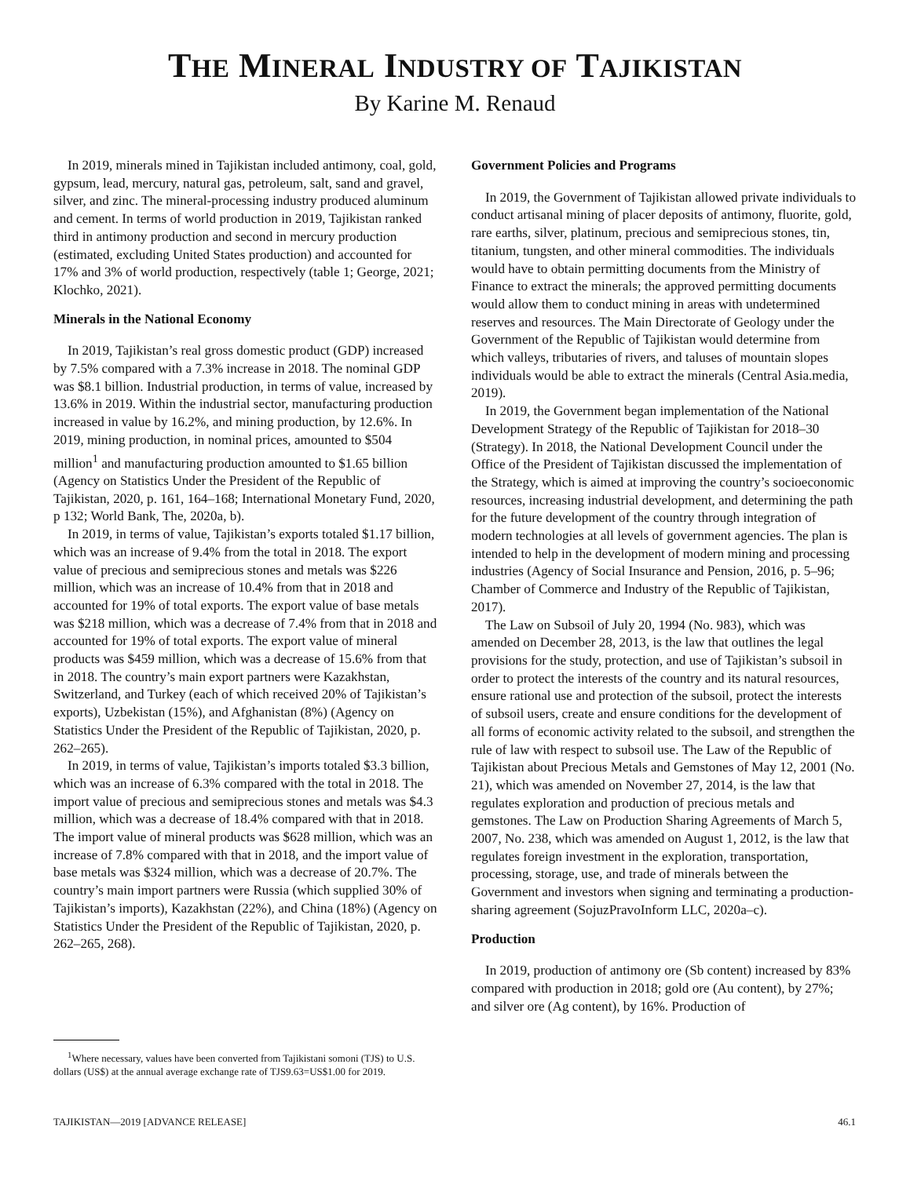THE MINERAL INDUSTRY OF TAJIKISTAN
By Karine M. Renaud
In 2019, minerals mined in Tajikistan included antimony, coal, gold, gypsum, lead, mercury, natural gas, petroleum, salt, sand and gravel, silver, and zinc. The mineral-processing industry produced aluminum and cement. In terms of world production in 2019, Tajikistan ranked third in antimony production and second in mercury production (estimated, excluding United States production) and accounted for 17% and 3% of world production, respectively (table 1; George, 2021; Klochko, 2021).
Minerals in the National Economy
In 2019, Tajikistan’s real gross domestic product (GDP) increased by 7.5% compared with a 7.3% increase in 2018. The nominal GDP was $8.1 billion. Industrial production, in terms of value, increased by 13.6% in 2019. Within the industrial sector, manufacturing production increased in value by 16.2%, and mining production, by 12.6%. In 2019, mining production, in nominal prices, amounted to $504 million<sup>1</sup> and manufacturing production amounted to $1.65 billion (Agency on Statistics Under the President of the Republic of Tajikistan, 2020, p. 161, 164–168; International Monetary Fund, 2020, p 132; World Bank, The, 2020a, b).
In 2019, in terms of value, Tajikistan’s exports totaled $1.17 billion, which was an increase of 9.4% from the total in 2018. The export value of precious and semiprecious stones and metals was $226 million, which was an increase of 10.4% from that in 2018 and accounted for 19% of total exports. The export value of base metals was $218 million, which was a decrease of 7.4% from that in 2018 and accounted for 19% of total exports. The export value of mineral products was $459 million, which was a decrease of 15.6% from that in 2018. The country’s main export partners were Kazakhstan, Switzerland, and Turkey (each of which received 20% of Tajikistan’s exports), Uzbekistan (15%), and Afghanistan (8%) (Agency on Statistics Under the President of the Republic of Tajikistan, 2020, p. 262–265).
In 2019, in terms of value, Tajikistan’s imports totaled $3.3 billion, which was an increase of 6.3% compared with the total in 2018. The import value of precious and semiprecious stones and metals was $4.3 million, which was a decrease of 18.4% compared with that in 2018. The import value of mineral products was $628 million, which was an increase of 7.8% compared with that in 2018, and the import value of base metals was $324 million, which was a decrease of 20.7%. The country’s main import partners were Russia (which supplied 30% of Tajikistan’s imports), Kazakhstan (22%), and China (18%) (Agency on Statistics Under the President of the Republic of Tajikistan, 2020, p. 262–265, 268).
Government Policies and Programs
In 2019, the Government of Tajikistan allowed private individuals to conduct artisanal mining of placer deposits of antimony, fluorite, gold, rare earths, silver, platinum, precious and semiprecious stones, tin, titanium, tungsten, and other mineral commodities. The individuals would have to obtain permitting documents from the Ministry of Finance to extract the minerals; the approved permitting documents would allow them to conduct mining in areas with undetermined reserves and resources. The Main Directorate of Geology under the Government of the Republic of Tajikistan would determine from which valleys, tributaries of rivers, and taluses of mountain slopes individuals would be able to extract the minerals (Central Asia.media, 2019).
In 2019, the Government began implementation of the National Development Strategy of the Republic of Tajikistan for 2018–30 (Strategy). In 2018, the National Development Council under the Office of the President of Tajikistan discussed the implementation of the Strategy, which is aimed at improving the country’s socioeconomic resources, increasing industrial development, and determining the path for the future development of the country through integration of modern technologies at all levels of government agencies. The plan is intended to help in the development of modern mining and processing industries (Agency of Social Insurance and Pension, 2016, p. 5–96; Chamber of Commerce and Industry of the Republic of Tajikistan, 2017).
The Law on Subsoil of July 20, 1994 (No. 983), which was amended on December 28, 2013, is the law that outlines the legal provisions for the study, protection, and use of Tajikistan’s subsoil in order to protect the interests of the country and its natural resources, ensure rational use and protection of the subsoil, protect the interests of subsoil users, create and ensure conditions for the development of all forms of economic activity related to the subsoil, and strengthen the rule of law with respect to subsoil use. The Law of the Republic of Tajikistan about Precious Metals and Gemstones of May 12, 2001 (No. 21), which was amended on November 27, 2014, is the law that regulates exploration and production of precious metals and gemstones. The Law on Production Sharing Agreements of March 5, 2007, No. 238, which was amended on August 1, 2012, is the law that regulates foreign investment in the exploration, transportation, processing, storage, use, and trade of minerals between the Government and investors when signing and terminating a production-sharing agreement (SojuzPravoInform LLC, 2020a–c).
Production
In 2019, production of antimony ore (Sb content) increased by 83% compared with production in 2018; gold ore (Au content), by 27%; and silver ore (Ag content), by 16%. Production of
<sup>1</sup> Where necessary, values have been converted from Tajikistani somoni (TJS) to U.S. dollars (US$) at the annual average exchange rate of TJS9.63=US$1.00 for 2019.
TAJIKISTAN—2019 [ADVANCE RELEASE] 46.1